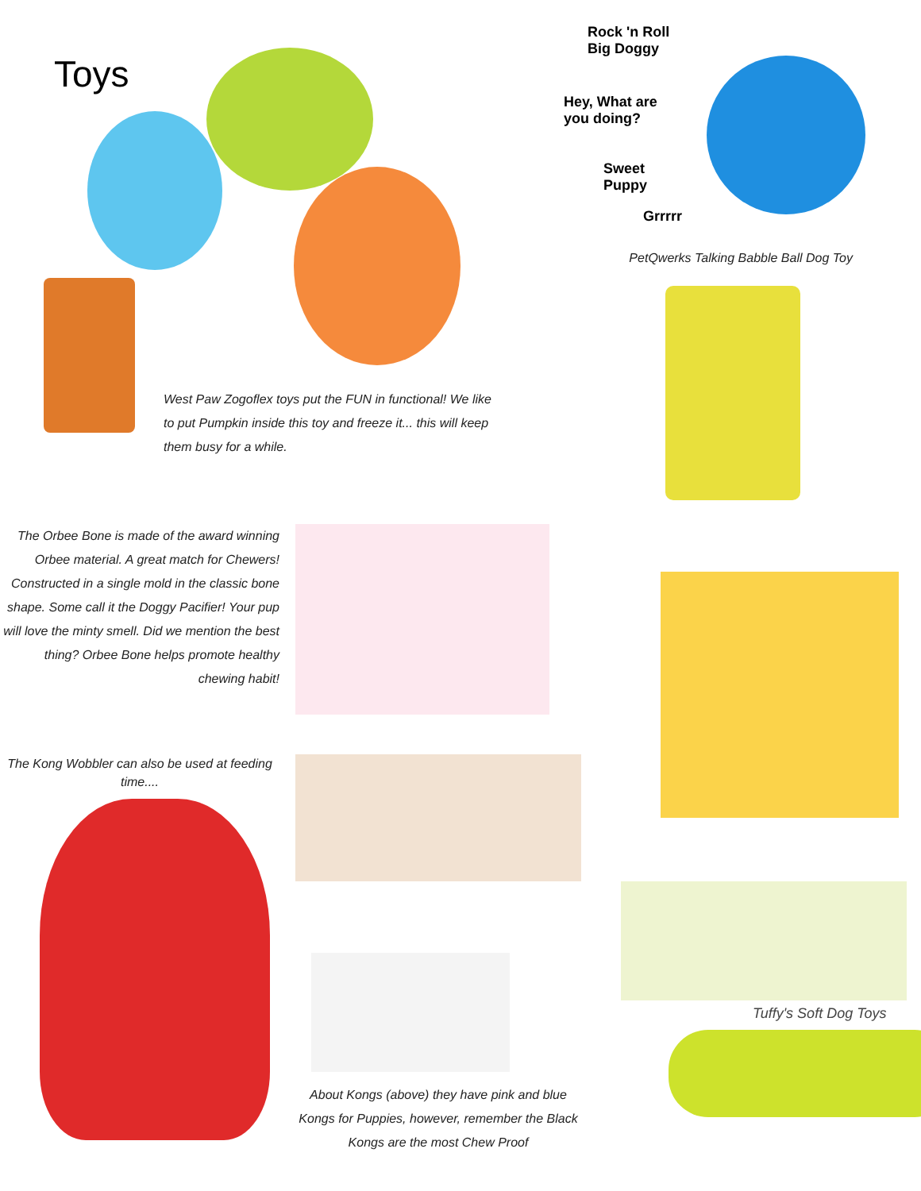Toys
West Paw Zogoflex toys put the FUN in functional! We like to put Pumpkin inside this toy and freeze it... this will keep them busy for a while.
Rock 'n Roll
Big Doggy
Hey, What are
you doing?
Sweet
Puppy
Grrrrr
PetQwerks Talking Babble Ball Dog Toy
The Orbee Bone is made of the award winning Orbee material. A great match for Chewers! Constructed in a single mold in the classic bone shape. Some call it the Doggy Pacifier! Your pup will love the minty smell. Did we mention the best thing? Orbee Bone helps promote healthy chewing habit!
The Kong Wobbler can also be used at feeding time....
About Kongs (above) they have pink and blue Kongs for Puppies, however, remember the Black Kongs are the most Chew Proof
Tuffy's Soft Dog Toys